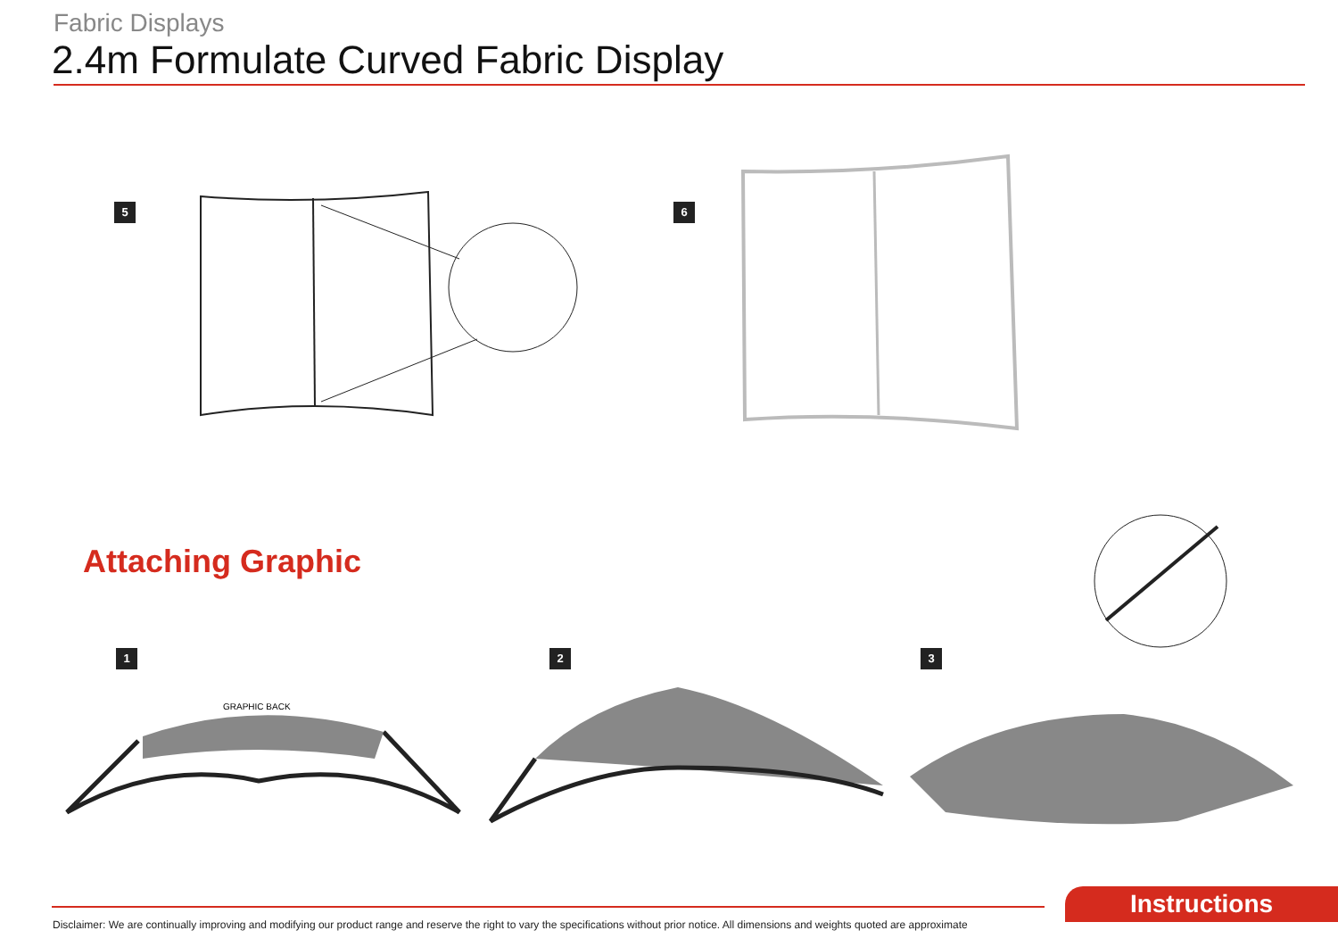Fabric Displays
2.4m Formulate Curved Fabric Display
5 6
Attaching Graphic
1 2 3
GRAPHIC BACK
Disclaimer: We are continually improving and modifying our product range and reserve the right to vary the specifications without prior notice. All dimensions and weights quoted are approximate
Instructions